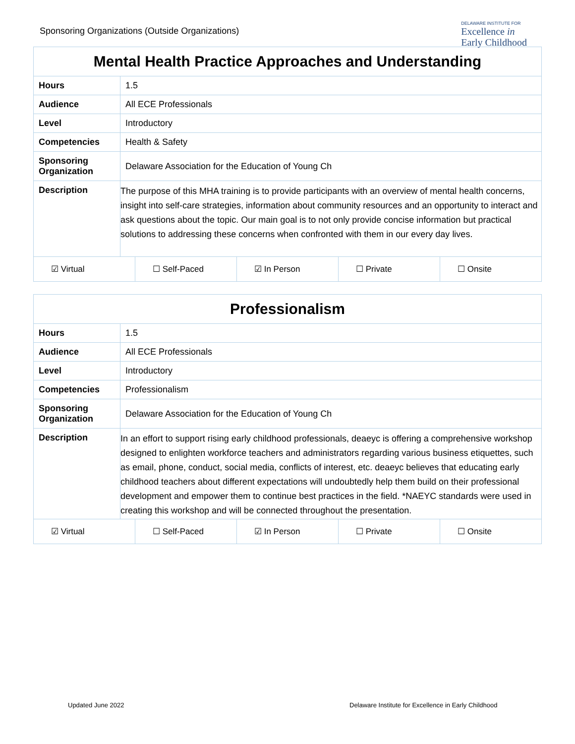Sponsoring Organizations (Outside Organizations)
DELAWARE INSTITUTE FOR
Excellence in
Early Childhood
| Mental Health Practice Approaches and Understanding | |
| Hours | 1.5 |
| Audience | All ECE Professionals |
| Level | Introductory |
| Competencies | Health & Safety |
| Sponsoring Organization | Delaware Association for the Education of Young Ch |
| Description | The purpose of this MHA training is to provide participants with an overview of mental health concerns, insight into self-care strategies, information about community resources and an opportunity to interact and ask questions about the topic. Our main goal is to not only provide concise information but practical solutions to addressing these concerns when confronted with them in our every day lives. |
☑ Virtual ☐ Self-Paced ☑ In Person ☐ Private ☐ Onsite
| Professionalism | |
| Hours | 1.5 |
| Audience | All ECE Professionals |
| Level | Introductory |
| Competencies | Professionalism |
| Sponsoring Organization | Delaware Association for the Education of Young Ch |
| Description | In an effort to support rising early childhood professionals, deaeyc is offering a comprehensive workshop designed to enlighten workforce teachers and administrators regarding various business etiquettes, such as email, phone, conduct, social media, conflicts of interest, etc. deaeyc believes that educating early childhood teachers about different expectations will undoubtedly help them build on their professional development and empower them to continue best practices in the field. *NAEYC standards were used in creating this workshop and will be connected throughout the presentation. |
☑ Virtual ☐ Self-Paced ☑ In Person ☐ Private ☐ Onsite
Updated June 2022
Delaware Institute for Excellence in Early Childhood